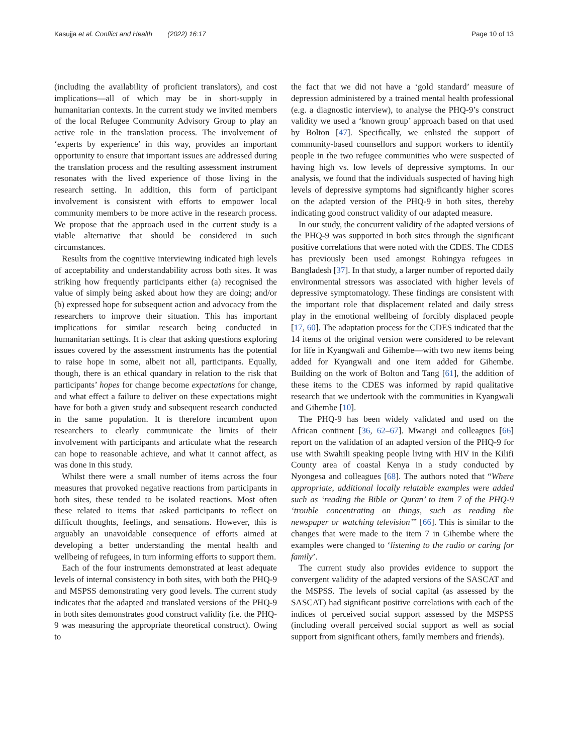Kasujja et al. Conflict and Health (2022) 16:17 Page 10 of 13
(including the availability of proficient translators), and cost implications—all of which may be in short-supply in humanitarian contexts. In the current study we invited members of the local Refugee Community Advisory Group to play an active role in the translation process. The involvement of ‘experts by experience’ in this way, provides an important opportunity to ensure that important issues are addressed during the translation process and the resulting assessment instrument resonates with the lived experience of those living in the research setting. In addition, this form of participant involvement is consistent with efforts to empower local community members to be more active in the research process. We propose that the approach used in the current study is a viable alternative that should be considered in such circumstances.
Results from the cognitive interviewing indicated high levels of acceptability and understandability across both sites. It was striking how frequently participants either (a) recognised the value of simply being asked about how they are doing; and/or (b) expressed hope for subsequent action and advocacy from the researchers to improve their situation. This has important implications for similar research being conducted in humanitarian settings. It is clear that asking questions exploring issues covered by the assessment instruments has the potential to raise hope in some, albeit not all, participants. Equally, though, there is an ethical quandary in relation to the risk that participants’ hopes for change become expectations for change, and what effect a failure to deliver on these expectations might have for both a given study and subsequent research conducted in the same population. It is therefore incumbent upon researchers to clearly communicate the limits of their involvement with participants and articulate what the research can hope to reasonable achieve, and what it cannot affect, as was done in this study.
Whilst there were a small number of items across the four measures that provoked negative reactions from participants in both sites, these tended to be isolated reactions. Most often these related to items that asked participants to reflect on difficult thoughts, feelings, and sensations. However, this is arguably an unavoidable consequence of efforts aimed at developing a better understanding the mental health and wellbeing of refugees, in turn informing efforts to support them.
Each of the four instruments demonstrated at least adequate levels of internal consistency in both sites, with both the PHQ-9 and MSPSS demonstrating very good levels. The current study indicates that the adapted and translated versions of the PHQ-9 in both sites demonstrates good construct validity (i.e. the PHQ-9 was measuring the appropriate theoretical construct). Owing to
the fact that we did not have a ‘gold standard’ measure of depression administered by a trained mental health professional (e.g. a diagnostic interview), to analyse the PHQ-9’s construct validity we used a ‘known group’ approach based on that used by Bolton [47]. Specifically, we enlisted the support of community-based counsellors and support workers to identify people in the two refugee communities who were suspected of having high vs. low levels of depressive symptoms. In our analysis, we found that the individuals suspected of having high levels of depressive symptoms had significantly higher scores on the adapted version of the PHQ-9 in both sites, thereby indicating good construct validity of our adapted measure.
In our study, the concurrent validity of the adapted versions of the PHQ-9 was supported in both sites through the significant positive correlations that were noted with the CDES. The CDES has previously been used amongst Rohingya refugees in Bangladesh [37]. In that study, a larger number of reported daily environmental stressors was associated with higher levels of depressive symptomatology. These findings are consistent with the important role that displacement related and daily stress play in the emotional wellbeing of forcibly displaced people [17, 60]. The adaptation process for the CDES indicated that the 14 items of the original version were considered to be relevant for life in Kyangwali and Gihembe—with two new items being added for Kyangwali and one item added for Gihembe. Building on the work of Bolton and Tang [61], the addition of these items to the CDES was informed by rapid qualitative research that we undertook with the communities in Kyangwali and Gihembe [10].
The PHQ-9 has been widely validated and used on the African continent [36, 62–67]. Mwangi and colleagues [66] report on the validation of an adapted version of the PHQ-9 for use with Swahili speaking people living with HIV in the Kilifi County area of coastal Kenya in a study conducted by Nyongesa and colleagues [68]. The authors noted that “Where appropriate, additional locally relatable examples were added such as ‘reading the Bible or Quran’ to item 7 of the PHQ-9 ‘trouble concentrating on things, such as reading the newspaper or watching television’” [66]. This is similar to the changes that were made to the item 7 in Gihembe where the examples were changed to ‘listening to the radio or caring for family’.
The current study also provides evidence to support the convergent validity of the adapted versions of the SASCAT and the MSPSS. The levels of social capital (as assessed by the SASCAT) had significant positive correlations with each of the indices of perceived social support assessed by the MSPSS (including overall perceived social support as well as social support from significant others, family members and friends).